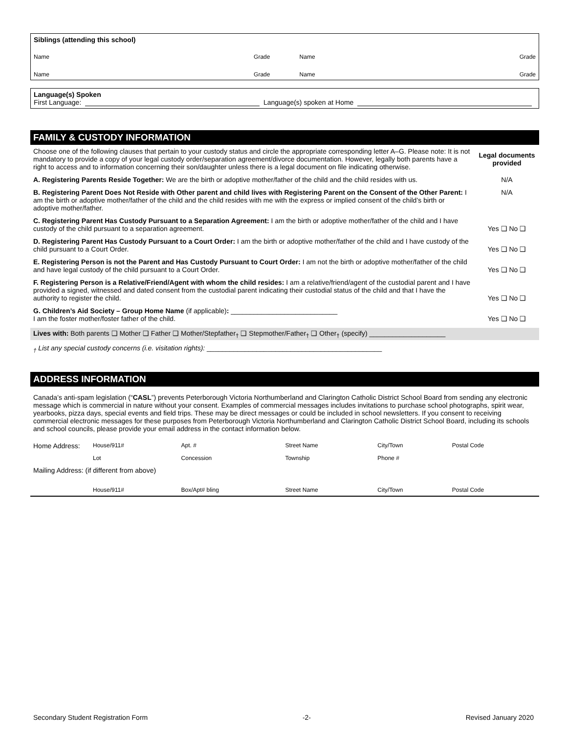Siblings (attending this school)
Name Grade Name Grade
Name Grade Name Grade
Language(s) Spoken
First Language: Language(s) spoken at Home
FAMILY & CUSTODY INFORMATION
| Choose one of the following clauses that pertain to your custody status and circle the appropriate corresponding letter A–G. Please note: It is not mandatory to provide a copy of your legal custody order/separation agreement/divorce documentation. However, legally both parents have a right to access and to information concerning their son/daughter unless there is a legal document on file indicating otherwise. | Legal documents provided |
| A. Registering Parents Reside Together: We are the birth or adoptive mother/father of the child and the child resides with us. | N/A |
| B. Registering Parent Does Not Reside with Other parent and child lives with Registering Parent on the Consent of the Other Parent: I am the birth or adoptive mother/father of the child and the child resides with me with the express or implied consent of the child’s birth or adoptive mother/father. | N/A |
| C. Registering Parent Has Custody Pursuant to a Separation Agreement: I am the birth or adoptive mother/father of the child and I have custody of the child pursuant to a separation agreement. | Yes ❑ No ❑ |
| D. Registering Parent Has Custody Pursuant to a Court Order: I am the birth or adoptive mother/father of the child and I have custody of the child pursuant to a Court Order. | Yes ❑ No ❑ |
| E. Registering Person is not the Parent and Has Custody Pursuant to Court Order: I am not the birth or adoptive mother/father of the child and have legal custody of the child pursuant to a Court Order. | Yes ❑ No ❑ |
| F. Registering Person is a Relative/Friend/Agent with whom the child resides: I am a relative/friend/agent of the custodial parent and I have provided a signed, witnessed and dated consent from the custodial parent indicating their custodial status of the child and that I have the authority to register the child. | Yes ❑ No ❑ |
| G. Children’s Aid Society – Group Home Name (if applicable) : ____________________________ I am the foster mother/foster father of the child. | Yes ❑ No ❑ |
Lives with: Both parents ❑ Mother ❑ Father ❑ Mother/Stepfather<sub>†</sub> ❑ Stepmother/Father<sub>†</sub> ❑ Other<sub>†</sub> (specify) ____________________
<sub>†</sub> List any special custody concerns (i.e. visitation rights): ______________________________________________
ADDRESS INFORMATION
Canada’s anti-spam legislation (“CASL”) prevents Peterborough Victoria Northumberland and Clarington Catholic District School Board from sending any electronic message which is commercial in nature without your consent. Examples of commercial messages includes invitations to purchase school photographs, spirit wear, yearbooks, pizza days, special events and field trips. These may be direct messages or could be included in school newsletters. If you consent to receiving commercial electronic messages for these purposes from Peterborough Victoria Northumberland and Clarington Catholic District School Board, including its schools and school councils, please provide your email address in the contact information below.
| Home Address: | House/911# | Apt. # | Street Name | City/Town | Postal Code |
| | Lot | Concession | Township | Phone # | |
| Mailing Address: (if different from above) | | | | | |
| | House/911# | Box/Apt# bling | Street Name | City/Town | Postal Code |
Secondary Student Registration Form -2- Revised January 2020